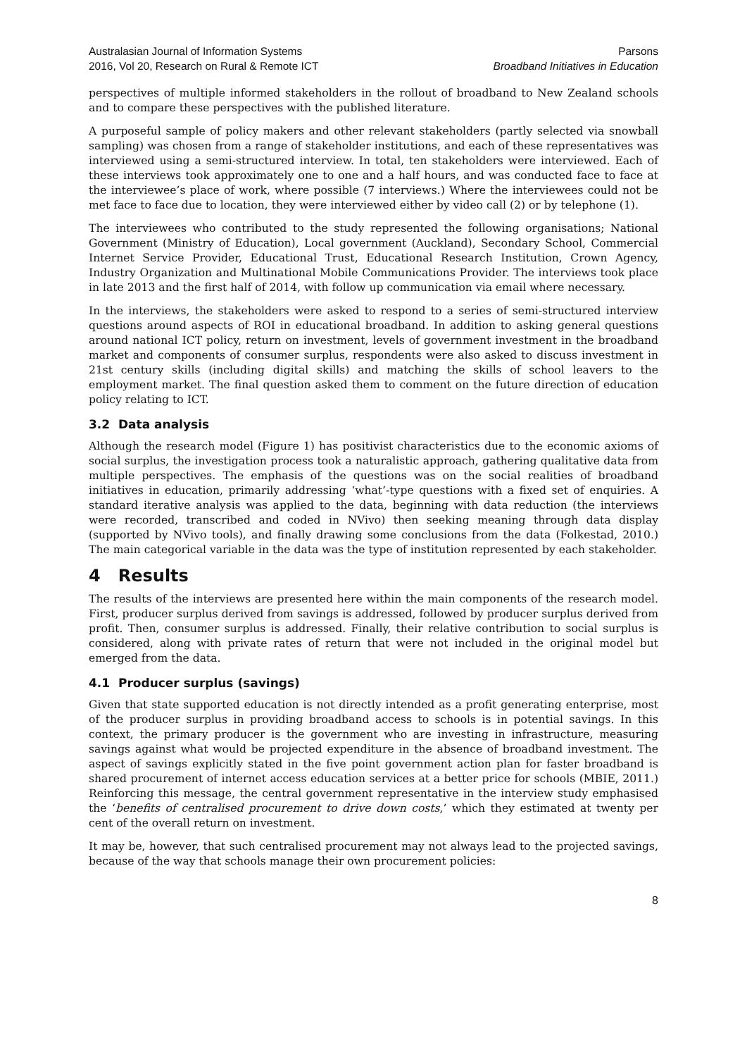Australasian Journal of Information Systems
2016, Vol 20, Research on Rural & Remote ICT
Parsons
Broadband Initiatives in Education
perspectives of multiple informed stakeholders in the rollout of broadband to New Zealand schools and to compare these perspectives with the published literature.
A purposeful sample of policy makers and other relevant stakeholders (partly selected via snowball sampling) was chosen from a range of stakeholder institutions, and each of these representatives was interviewed using a semi-structured interview. In total, ten stakeholders were interviewed. Each of these interviews took approximately one to one and a half hours, and was conducted face to face at the interviewee’s place of work, where possible (7 interviews.) Where the interviewees could not be met face to face due to location, they were interviewed either by video call (2) or by telephone (1).
The interviewees who contributed to the study represented the following organisations; National Government (Ministry of Education), Local government (Auckland), Secondary School, Commercial Internet Service Provider, Educational Trust, Educational Research Institution, Crown Agency, Industry Organization and Multinational Mobile Communications Provider. The interviews took place in late 2013 and the first half of 2014, with follow up communication via email where necessary.
In the interviews, the stakeholders were asked to respond to a series of semi-structured interview questions around aspects of ROI in educational broadband. In addition to asking general questions around national ICT policy, return on investment, levels of government investment in the broadband market and components of consumer surplus, respondents were also asked to discuss investment in 21st century skills (including digital skills) and matching the skills of school leavers to the employment market. The final question asked them to comment on the future direction of education policy relating to ICT.
3.2 Data analysis
Although the research model (Figure 1) has positivist characteristics due to the economic axioms of social surplus, the investigation process took a naturalistic approach, gathering qualitative data from multiple perspectives. The emphasis of the questions was on the social realities of broadband initiatives in education, primarily addressing ‘what’-type questions with a fixed set of enquiries. A standard iterative analysis was applied to the data, beginning with data reduction (the interviews were recorded, transcribed and coded in NVivo) then seeking meaning through data display (supported by NVivo tools), and finally drawing some conclusions from the data (Folkestad, 2010.) The main categorical variable in the data was the type of institution represented by each stakeholder.
4 Results
The results of the interviews are presented here within the main components of the research model. First, producer surplus derived from savings is addressed, followed by producer surplus derived from profit. Then, consumer surplus is addressed. Finally, their relative contribution to social surplus is considered, along with private rates of return that were not included in the original model but emerged from the data.
4.1 Producer surplus (savings)
Given that state supported education is not directly intended as a profit generating enterprise, most of the producer surplus in providing broadband access to schools is in potential savings. In this context, the primary producer is the government who are investing in infrastructure, measuring savings against what would be projected expenditure in the absence of broadband investment. The aspect of savings explicitly stated in the five point government action plan for faster broadband is shared procurement of internet access education services at a better price for schools (MBIE, 2011.) Reinforcing this message, the central government representative in the interview study emphasised the ‘benefits of centralised procurement to drive down costs,’ which they estimated at twenty per cent of the overall return on investment.
It may be, however, that such centralised procurement may not always lead to the projected savings, because of the way that schools manage their own procurement policies:
8